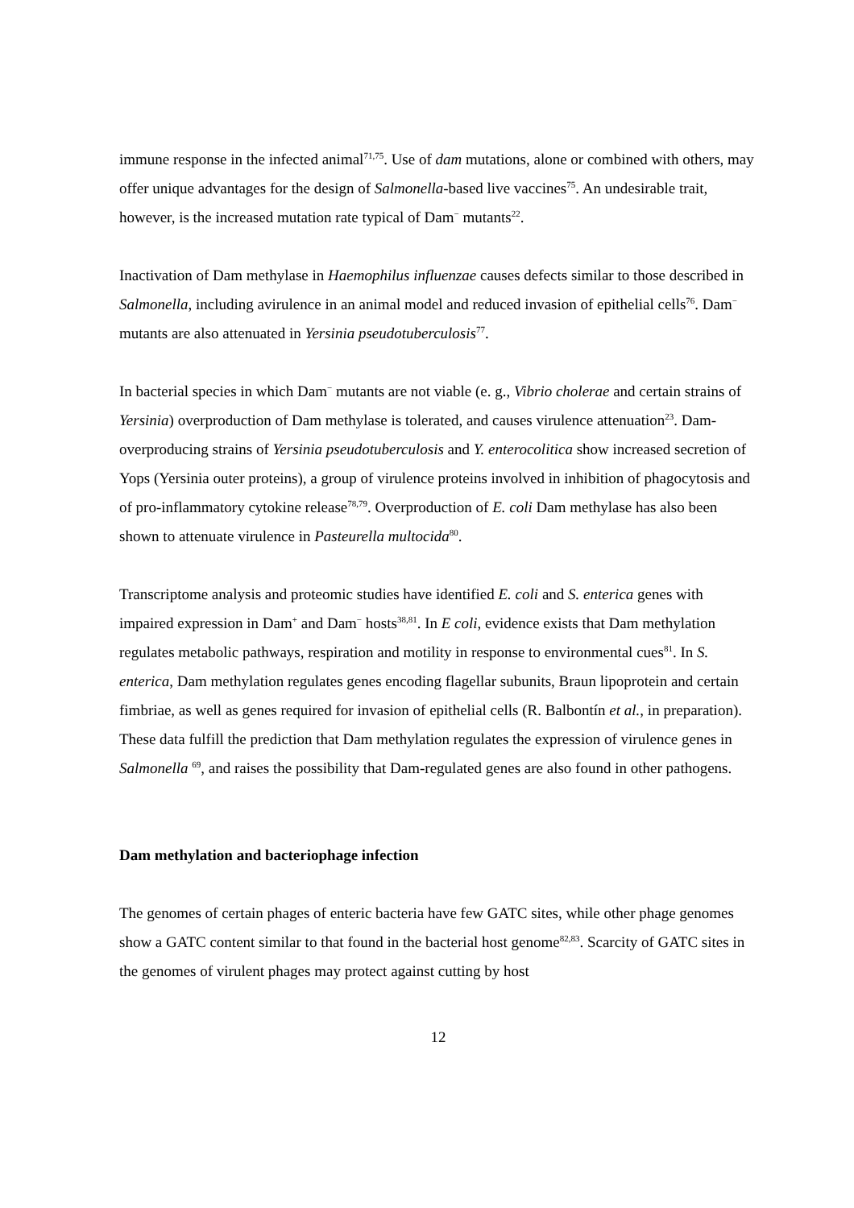immune response in the infected animal<sup>71,75</sup>. Use of dam mutations, alone or combined with others, may offer unique advantages for the design of Salmonella-based live vaccines<sup>75</sup>. An undesirable trait, however, is the increased mutation rate typical of Dam<sup>−</sup> mutants<sup>22</sup>.
Inactivation of Dam methylase in Haemophilus influenzae causes defects similar to those described in Salmonella, including avirulence in an animal model and reduced invasion of epithelial cells<sup>76</sup>. Dam<sup>−</sup> mutants are also attenuated in Yersinia pseudotuberculosis<sup>77</sup>.
In bacterial species in which Dam<sup>−</sup> mutants are not viable (e. g., Vibrio cholerae and certain strains of Yersinia) overproduction of Dam methylase is tolerated, and causes virulence attenuation<sup>23</sup>. Dam-overproducing strains of Yersinia pseudotuberculosis and Y. enterocolitica show increased secretion of Yops (Yersinia outer proteins), a group of virulence proteins involved in inhibition of phagocytosis and of pro-inflammatory cytokine release<sup>78,79</sup>. Overproduction of E. coli Dam methylase has also been shown to attenuate virulence in Pasteurella multocida<sup>80</sup>.
Transcriptome analysis and proteomic studies have identified E. coli and S. enterica genes with impaired expression in Dam<sup>+</sup> and Dam<sup>−</sup> hosts<sup>38,81</sup>. In E coli, evidence exists that Dam methylation regulates metabolic pathways, respiration and motility in response to environmental cues<sup>81</sup>. In S. enterica, Dam methylation regulates genes encoding flagellar subunits, Braun lipoprotein and certain fimbriae, as well as genes required for invasion of epithelial cells (R. Balbontín et al., in preparation). These data fulfill the prediction that Dam methylation regulates the expression of virulence genes in Salmonella <sup>69</sup>, and raises the possibility that Dam-regulated genes are also found in other pathogens.
Dam methylation and bacteriophage infection
The genomes of certain phages of enteric bacteria have few GATC sites, while other phage genomes show a GATC content similar to that found in the bacterial host genome<sup>82,83</sup>. Scarcity of GATC sites in the genomes of virulent phages may protect against cutting by host
12